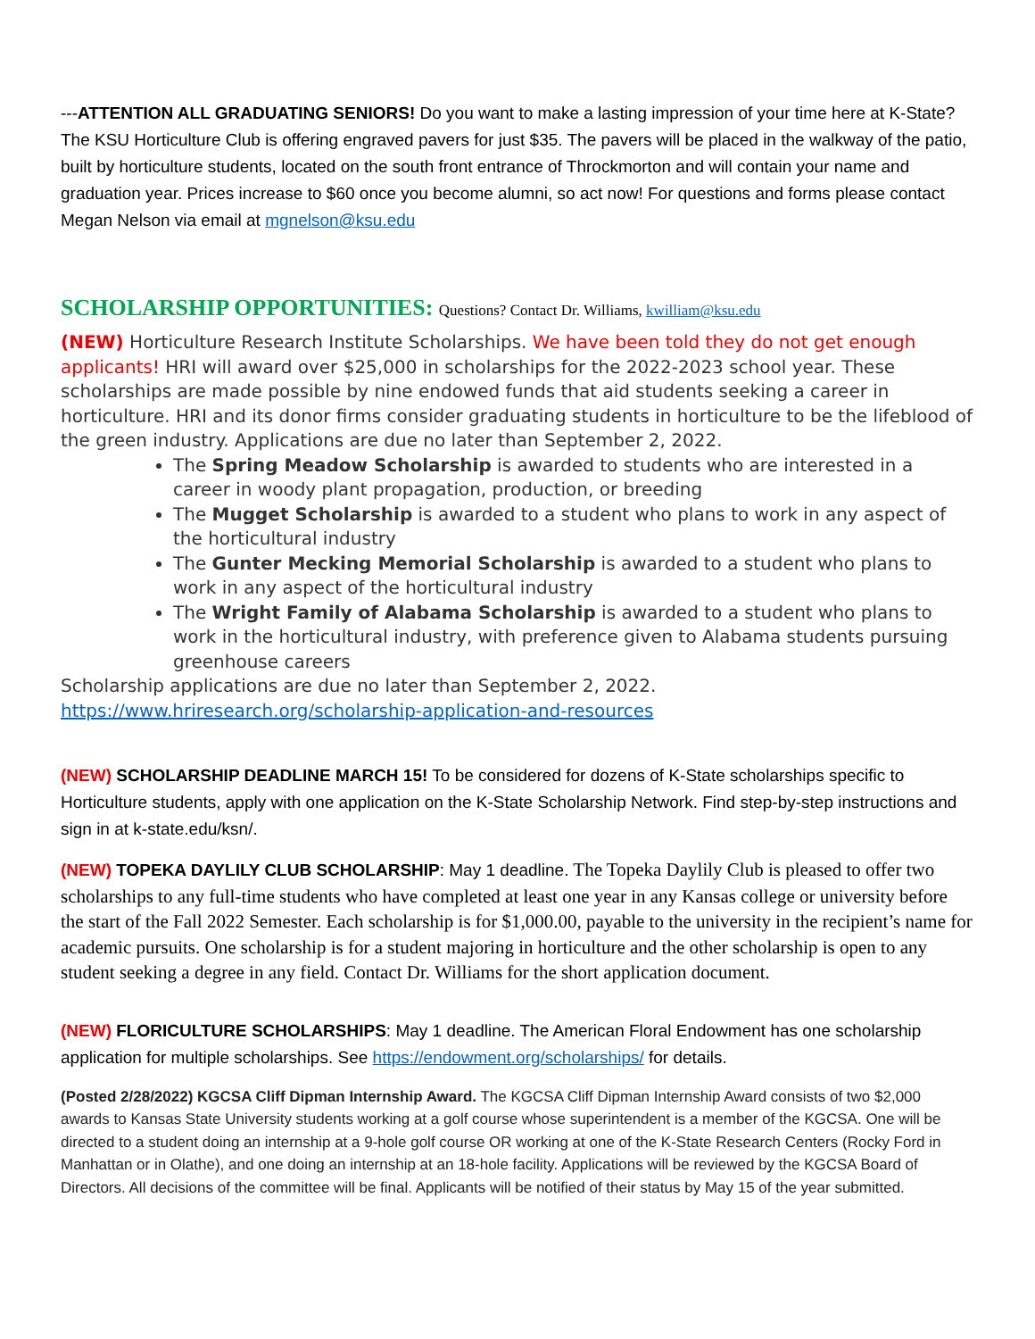---ATTENTION ALL GRADUATING SENIORS! Do you want to make a lasting impression of your time here at K-State? The KSU Horticulture Club is offering engraved pavers for just $35. The pavers will be placed in the walkway of the patio, built by horticulture students, located on the south front entrance of Throckmorton and will contain your name and graduation year. Prices increase to $60 once you become alumni, so act now! For questions and forms please contact Megan Nelson via email at mgnelson@ksu.edu
SCHOLARSHIP OPPORTUNITIES: Questions? Contact Dr. Williams, kwilliam@ksu.edu
(NEW) Horticulture Research Institute Scholarships. We have been told they do not get enough applicants! HRI will award over $25,000 in scholarships for the 2022-2023 school year. These scholarships are made possible by nine endowed funds that aid students seeking a career in horticulture. HRI and its donor firms consider graduating students in horticulture to be the lifeblood of the green industry. Applications are due no later than September 2, 2022.
The Spring Meadow Scholarship is awarded to students who are interested in a career in woody plant propagation, production, or breeding
The Mugget Scholarship is awarded to a student who plans to work in any aspect of the horticultural industry
The Gunter Mecking Memorial Scholarship is awarded to a student who plans to work in any aspect of the horticultural industry
The Wright Family of Alabama Scholarship is awarded to a student who plans to work in the horticultural industry, with preference given to Alabama students pursuing greenhouse careers
Scholarship applications are due no later than September 2, 2022.
https://www.hriresearch.org/scholarship-application-and-resources
(NEW) SCHOLARSHIP DEADLINE MARCH 15! To be considered for dozens of K-State scholarships specific to Horticulture students, apply with one application on the K-State Scholarship Network. Find step-by-step instructions and sign in at k-state.edu/ksn/.
(NEW) TOPEKA DAYLILY CLUB SCHOLARSHIP: May 1 deadline. The Topeka Daylily Club is pleased to offer two scholarships to any full-time students who have completed at least one year in any Kansas college or university before the start of the Fall 2022 Semester. Each scholarship is for $1,000.00, payable to the university in the recipient’s name for academic pursuits. One scholarship is for a student majoring in horticulture and the other scholarship is open to any student seeking a degree in any field. Contact Dr. Williams for the short application document.
(NEW) FLORICULTURE SCHOLARSHIPS: May 1 deadline. The American Floral Endowment has one scholarship application for multiple scholarships. See https://endowment.org/scholarships/ for details.
(Posted 2/28/2022) KGCSA Cliff Dipman Internship Award. The KGCSA Cliff Dipman Internship Award consists of two $2,000 awards to Kansas State University students working at a golf course whose superintendent is a member of the KGCSA. One will be directed to a student doing an internship at a 9-hole golf course OR working at one of the K-State Research Centers (Rocky Ford in Manhattan or in Olathe), and one doing an internship at an 18-hole facility. Applications will be reviewed by the KGCSA Board of Directors. All decisions of the committee will be final. Applicants will be notified of their status by May 15 of the year submitted.